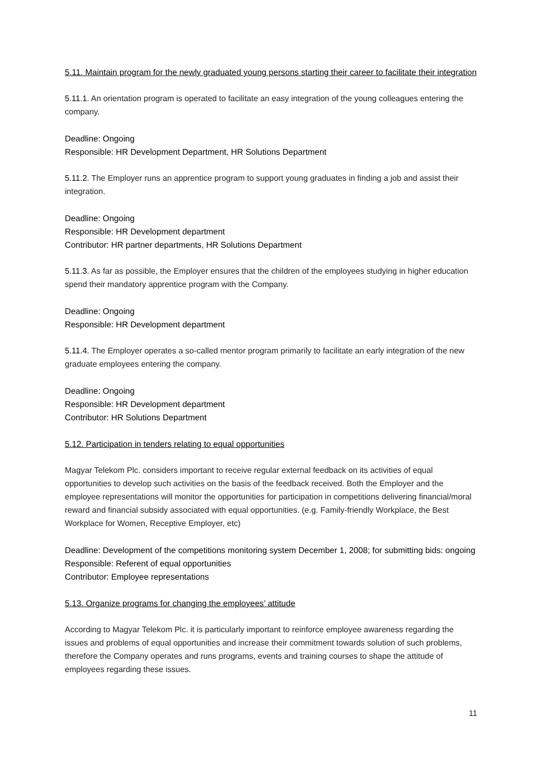5.11. Maintain program for the newly graduated young persons starting their career to facilitate their integration
5.11.1. An orientation program is operated to facilitate an easy integration of the young colleagues entering the company.
Deadline: Ongoing
Responsible: HR Development Department, HR Solutions Department
5.11.2. The Employer runs an apprentice program to support young graduates in finding a job and assist their integration.
Deadline: Ongoing
Responsible: HR Development department
Contributor: HR partner departments, HR Solutions Department
5.11.3. As far as possible, the Employer ensures that the children of the employees studying in higher education spend their mandatory apprentice program with the Company.
Deadline: Ongoing
Responsible: HR Development department
5.11.4. The Employer operates a so-called mentor program primarily to facilitate an early integration of the new graduate employees entering the company.
Deadline: Ongoing
Responsible: HR Development department
Contributor: HR Solutions Department
5.12. Participation in tenders relating to equal opportunities
Magyar Telekom Plc. considers important to receive regular external feedback on its activities of equal opportunities to develop such activities on the basis of the feedback received. Both the Employer and the employee representations will monitor the opportunities for participation in competitions delivering financial/moral reward and financial subsidy associated with equal opportunities. (e.g. Family-friendly Workplace, the Best Workplace for Women, Receptive Employer, etc)
Deadline: Development of the competitions monitoring system December 1, 2008; for submitting bids: ongoing
Responsible: Referent of equal opportunities
Contributor: Employee representations
5.13. Organize programs for changing the employees’ attitude
According to Magyar Telekom Plc. it is particularly important to reinforce employee awareness regarding the issues and problems of equal opportunities and increase their commitment towards solution of such problems, therefore the Company operates and runs programs, events and training courses to shape the attitude of employees regarding these issues.
11